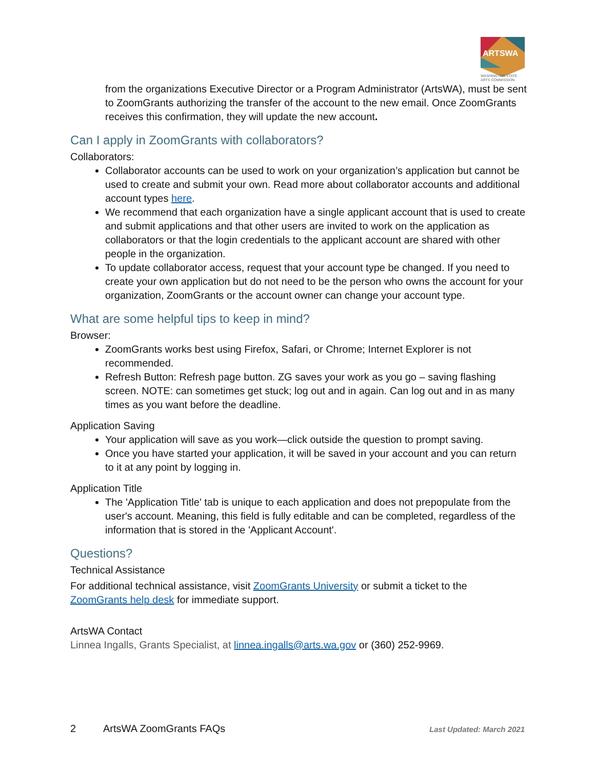ARTSWA
WASHINGTON STATE
ARTS COMMISSION
from the organizations Executive Director or a Program Administrator (ArtsWA), must be sent to ZoomGrants authorizing the transfer of the account to the new email. Once ZoomGrants receives this confirmation, they will update the new account.
Can I apply in ZoomGrants with collaborators?
Collaborators:
Collaborator accounts can be used to work on your organization’s application but cannot be used to create and submit your own. Read more about collaborator accounts and additional account types here.
We recommend that each organization have a single applicant account that is used to create and submit applications and that other users are invited to work on the application as collaborators or that the login credentials to the applicant account are shared with other people in the organization.
To update collaborator access, request that your account type be changed. If you need to create your own application but do not need to be the person who owns the account for your organization, ZoomGrants or the account owner can change your account type.
What are some helpful tips to keep in mind?
Browser:
ZoomGrants works best using Firefox, Safari, or Chrome; Internet Explorer is not recommended.
Refresh Button: Refresh page button. ZG saves your work as you go – saving flashing screen. NOTE: can sometimes get stuck; log out and in again. Can log out and in as many times as you want before the deadline.
Application Saving
Your application will save as you work—click outside the question to prompt saving.
Once you have started your application, it will be saved in your account and you can return to it at any point by logging in.
Application Title
The 'Application Title' tab is unique to each application and does not prepopulate from the user's account. Meaning, this field is fully editable and can be completed, regardless of the information that is stored in the 'Applicant Account'.
Questions?
Technical Assistance
For additional technical assistance, visit ZoomGrants University or submit a ticket to the ZoomGrants help desk for immediate support.
ArtsWA Contact
Linnea Ingalls, Grants Specialist, at linnea.ingalls@arts.wa.gov or (360) 252-9969.
2 ArtsWA ZoomGrants FAQs Last Updated: March 2021